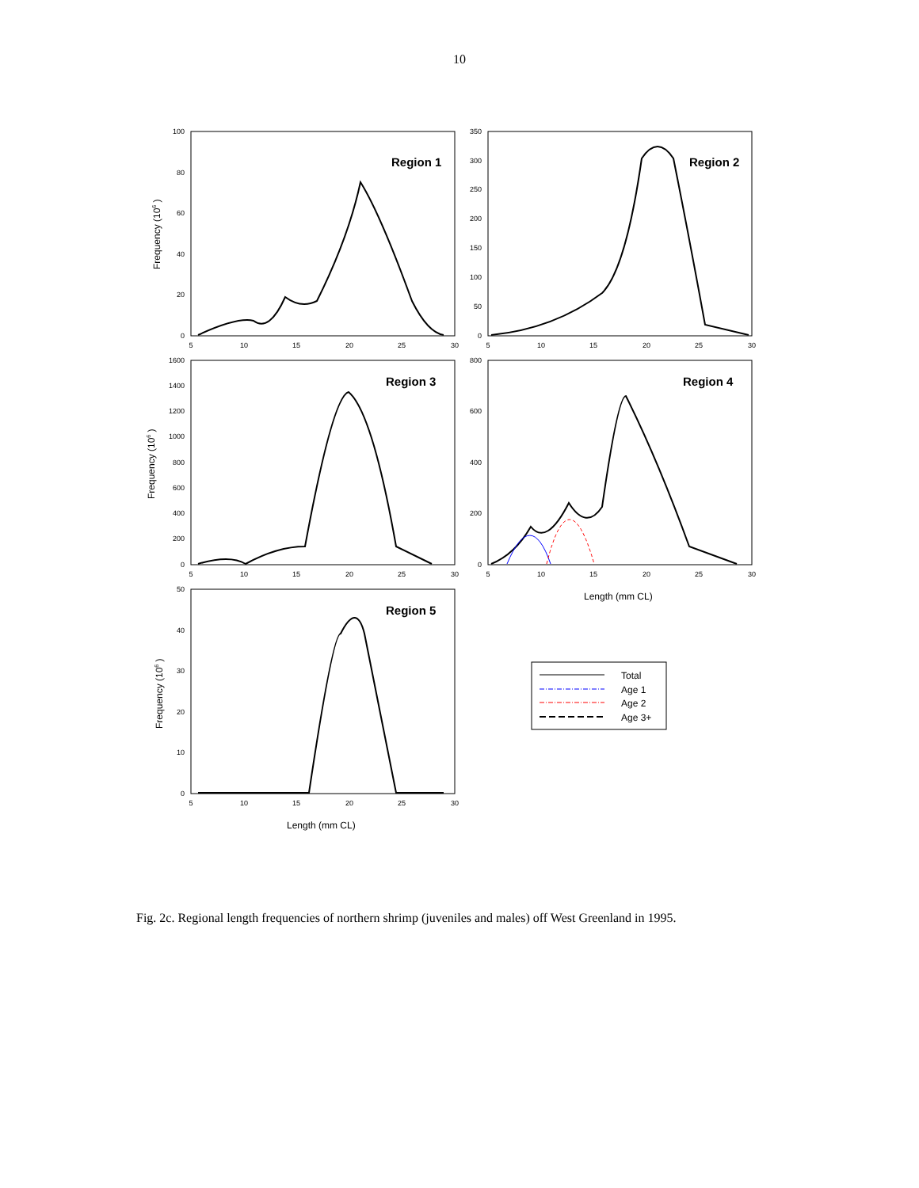10
100
80
60
40
20
0
350
300
250
200
150
100
50
0
1600
1400
1200
1000
800
600
400
200
0
800
600
400
200
0
50
40
30
20
10
0
5
10
15
20
25
30
5
10
15
20
25
30
5
10
15
20
25
30
5
10
15
20
25
30
5
10
15
20
25
30
Region 1
Region 2
Region 3
Region 4
Region 5
Length (mm CL)
Length (mm CL)
Total
Age 1
Age 2
Age 3+
Frequency (106 )
Frequency (106 )
Frequency (106 )
Fig. 2c. Regional length frequencies of northern shrimp (juveniles and males) off West Greenland in 1995.